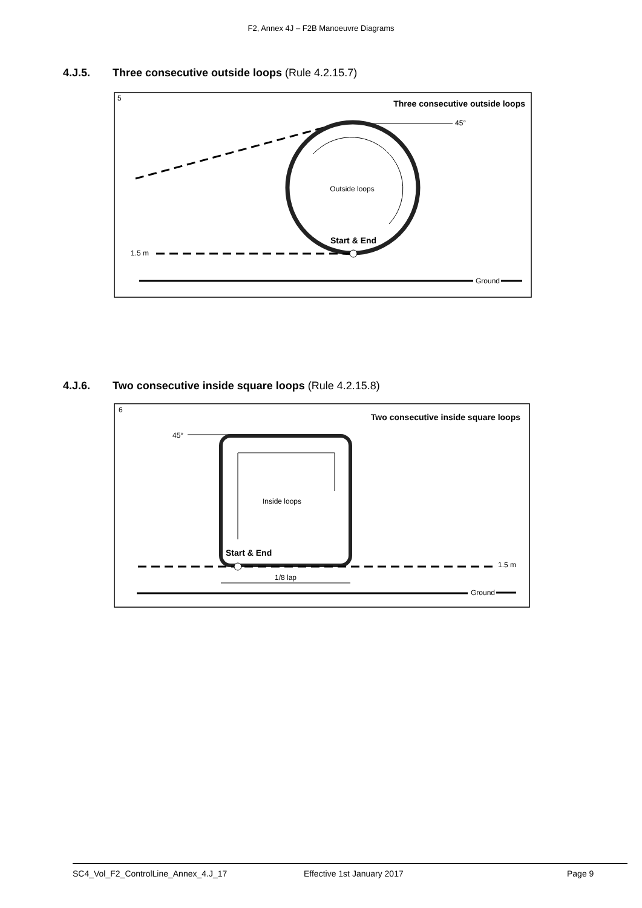F2, Annex 4J – F2B Manoeuvre Diagrams
4.J.5. Three consecutive outside loops (Rule 4.2.15.7)
5
Three consecutive outside loops
45°
Outside loops
Start & End
1.5 m
Ground
4.J.6. Two consecutive inside square loops (Rule 4.2.15.8)
6
Two consecutive inside square loops
45°
Inside loops
Start & End
1.5 m
1/8 lap
Ground
SC4_Vol_F2_ControlLine_Annex_4.J_17 Effective 1st January 2017 Page 9